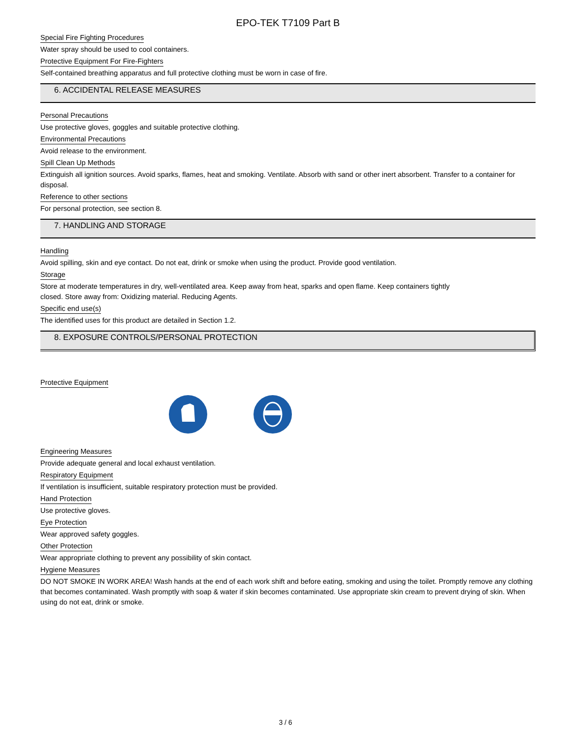EPO-TEK T7109 Part B
Special Fire Fighting Procedures
Water spray should be used to cool containers.
Protective Equipment For Fire-Fighters
Self-contained breathing apparatus and full protective clothing must be worn in case of fire.
6. ACCIDENTAL RELEASE MEASURES
Personal Precautions
Use protective gloves, goggles and suitable protective clothing.
Environmental Precautions
Avoid release to the environment.
Spill Clean Up Methods
Extinguish all ignition sources. Avoid sparks, flames, heat and smoking. Ventilate. Absorb with sand or other inert absorbent. Transfer to a container for disposal.
Reference to other sections
For personal protection, see section 8.
7. HANDLING AND STORAGE
Handling
Avoid spilling, skin and eye contact. Do not eat, drink or smoke when using the product. Provide good ventilation.
Storage
Store at moderate temperatures in dry, well-ventilated area. Keep away from heat, sparks and open flame. Keep containers tightly
closed. Store away from: Oxidizing material. Reducing Agents.
Specific end use(s)
The identified uses for this product are detailed in Section 1.2.
8. EXPOSURE CONTROLS/PERSONAL PROTECTION
Protective Equipment Engineering Measures
Provide adequate general and local exhaust ventilation.
Respiratory Equipment
If ventilation is insufficient, suitable respiratory protection must be provided.
Hand Protection
Use protective gloves.
Eye Protection
Wear approved safety goggles.
Other Protection
Wear appropriate clothing to prevent any possibility of skin contact.
Hygiene Measures
DO NOT SMOKE IN WORK AREA! Wash hands at the end of each work shift and before eating, smoking and using the toilet. Promptly remove any clothing that becomes contaminated. Wash promptly with soap & water if skin becomes contaminated. Use appropriate skin cream to prevent drying of skin. When using do not eat, drink or smoke.
3 / 6